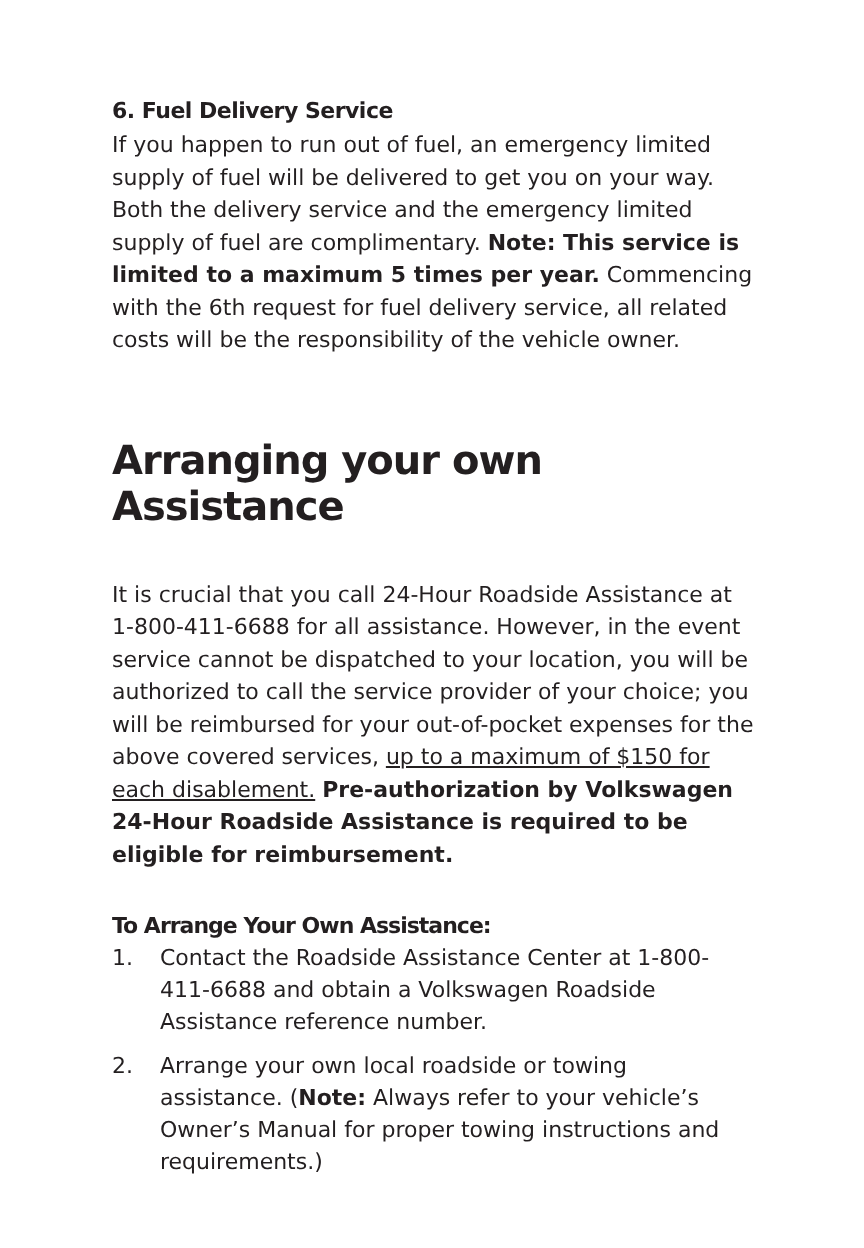6. Fuel Delivery Service
If you happen to run out of fuel, an emergency limited supply of fuel will be delivered to get you on your way. Both the delivery service and the emergency limited supply of fuel are complimentary. Note: This service is limited to a maximum 5 times per year. Commencing with the 6th request for fuel delivery service, all related costs will be the responsibility of the vehicle owner.
Arranging your own Assistance
It is crucial that you call 24-Hour Roadside Assistance at 1-800-411-6688 for all assistance. However, in the event service cannot be dispatched to your location, you will be authorized to call the service provider of your choice; you will be reimbursed for your out-of-pocket expenses for the above covered services, up to a maximum of $150 for each disablement. Pre-authorization by Volkswagen 24-Hour Roadside Assistance is required to be eligible for reimbursement.
To Arrange Your Own Assistance:
1. Contact the Roadside Assistance Center at 1-800-411-6688 and obtain a Volkswagen Roadside Assistance reference number.
2. Arrange your own local roadside or towing assistance. (Note: Always refer to your vehicle’s Owner’s Manual for proper towing instructions and requirements.)